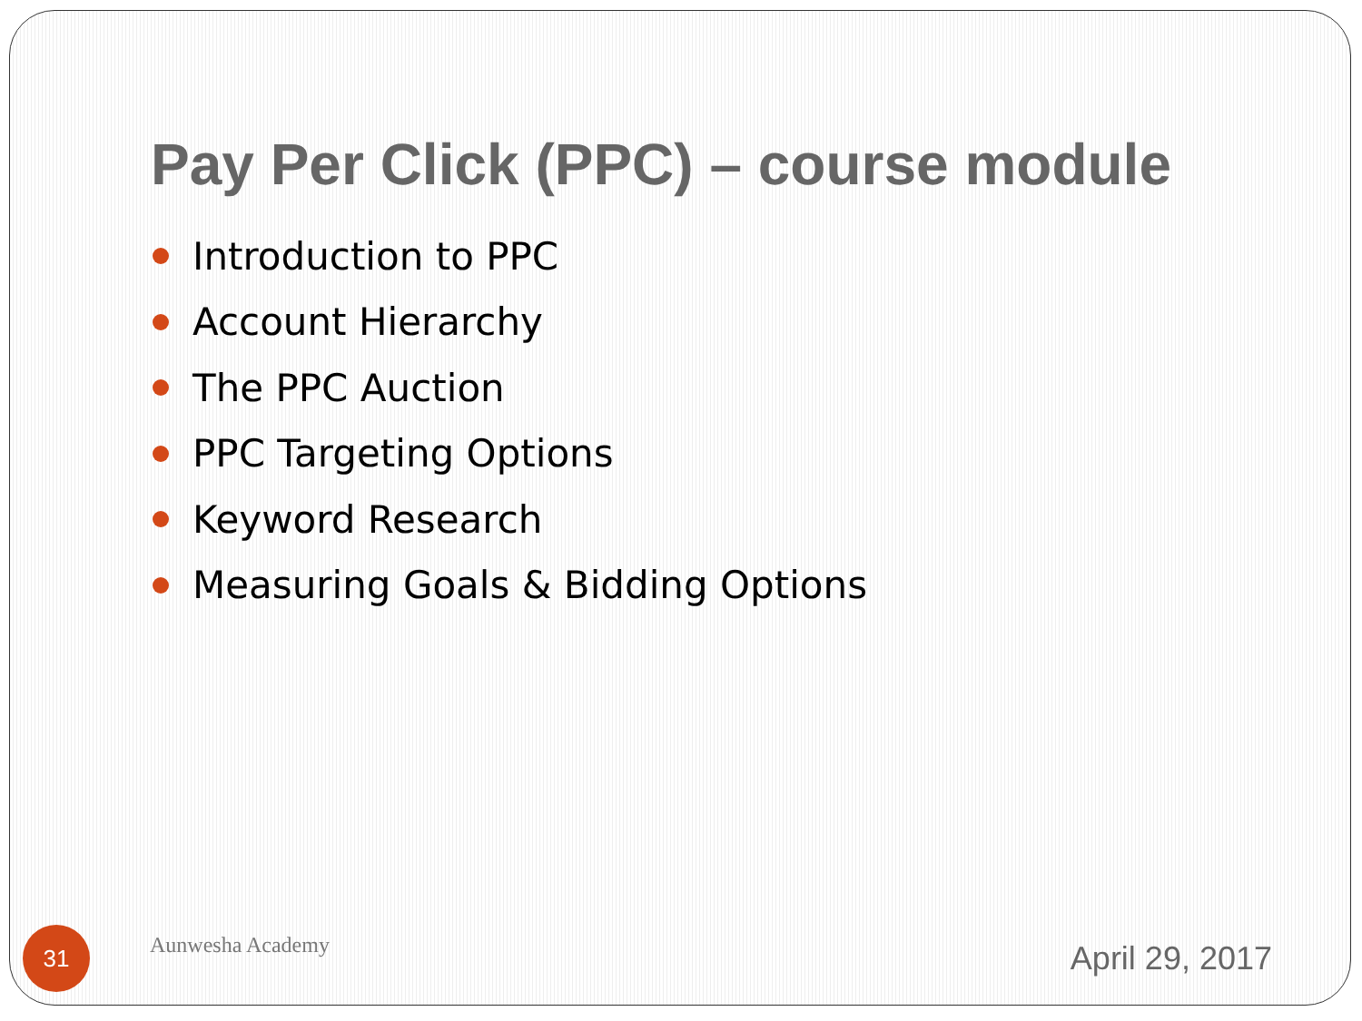Pay Per Click (PPC) – course module
Introduction to PPC
Account Hierarchy
The PPC Auction
PPC Targeting Options
Keyword Research
Measuring Goals & Bidding Options
31
Aunwesha Academy
April 29, 2017